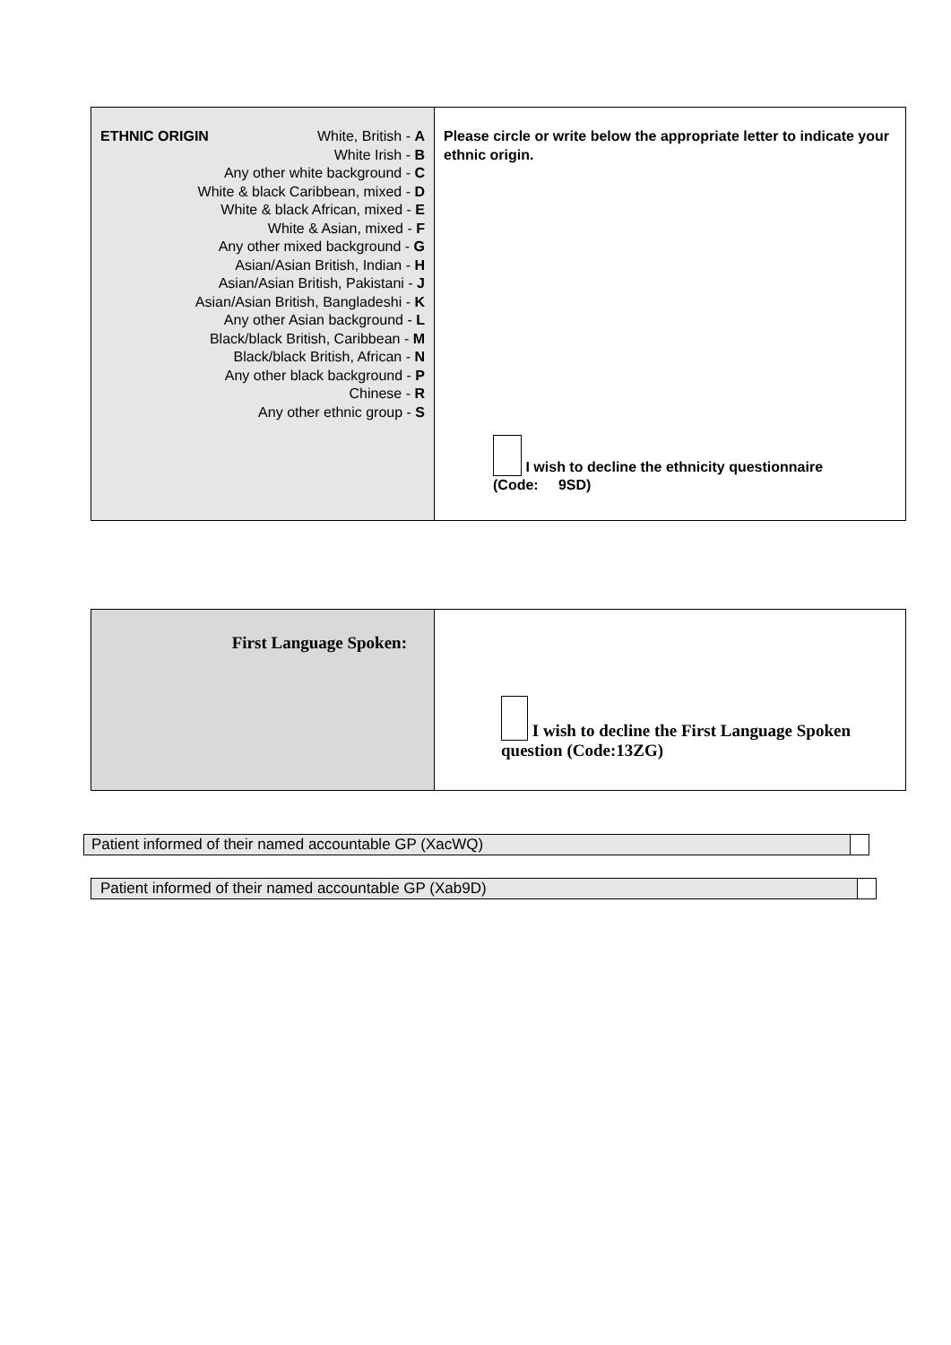| ETHNIC ORIGIN White, British - A White Irish - B Any other white background - C White & black Caribbean, mixed - D White & black African, mixed - E White & Asian, mixed - F Any other mixed background - G Asian/Asian British, Indian - H Asian/Asian British, Pakistani - J Asian/Asian British, Bangladeshi - K Any other Asian background - L Black/black British, Caribbean - M Black/black British, African - N Any other black background - P Chinese - R Any other ethnic group - S | Please circle or write below the appropriate letter to indicate your ethnic origin. I wish to decline the ethnicity questionnaire (Code: 9SD) |
| First Language Spoken: | I wish to decline the First Language Spoken question (Code:13ZG) |
| Patient informed of their named accountable GP (XacWQ) | |
| Patient informed of their named accountable GP (Xab9D) | |